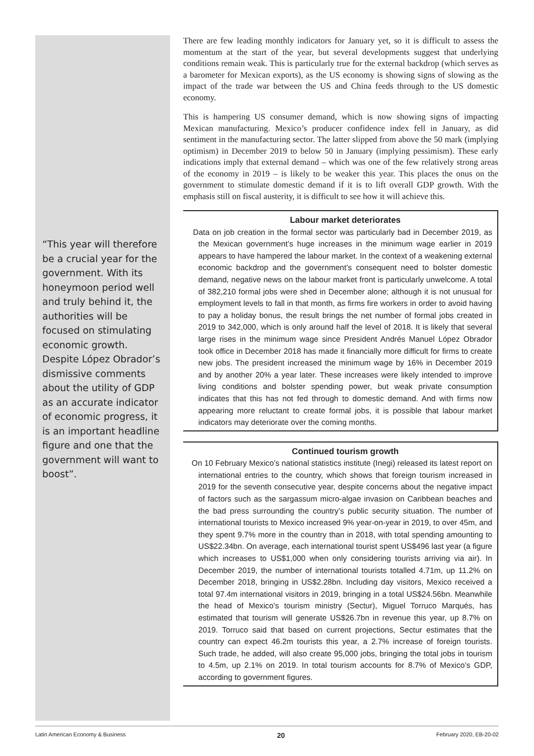“This year will therefore be a crucial year for the government. With its honeymoon period well and truly behind it, the authorities will be focused on stimulating economic growth. Despite López Obrador’s dismissive comments about the utility of GDP as an accurate indicator of economic progress, it is an important headline figure and one that the government will want to boost”.
There are few leading monthly indicators for January yet, so it is difficult to assess the momentum at the start of the year, but several developments suggest that underlying conditions remain weak. This is particularly true for the external backdrop (which serves as a barometer for Mexican exports), as the US economy is showing signs of slowing as the impact of the trade war between the US and China feeds through to the US domestic economy.
This is hampering US consumer demand, which is now showing signs of impacting Mexican manufacturing. Mexico’s producer confidence index fell in January, as did sentiment in the manufacturing sector. The latter slipped from above the 50 mark (implying optimism) in December 2019 to below 50 in January (implying pessimism). These early indications imply that external demand – which was one of the few relatively strong areas of the economy in 2019 – is likely to be weaker this year. This places the onus on the government to stimulate domestic demand if it is to lift overall GDP growth. With the emphasis still on fiscal austerity, it is difficult to see how it will achieve this.
Labour market deteriorates
Data on job creation in the formal sector was particularly bad in December 2019, as the Mexican government’s huge increases in the minimum wage earlier in 2019 appears to have hampered the labour market. In the context of a weakening external economic backdrop and the government’s consequent need to bolster domestic demand, negative news on the labour market front is particularly unwelcome. A total of 382,210 formal jobs were shed in December alone; although it is not unusual for employment levels to fall in that month, as firms fire workers in order to avoid having to pay a holiday bonus, the result brings the net number of formal jobs created in 2019 to 342,000, which is only around half the level of 2018. It is likely that several large rises in the minimum wage since President Andrés Manuel López Obrador took office in December 2018 has made it financially more difficult for firms to create new jobs. The president increased the minimum wage by 16% in December 2019 and by another 20% a year later. These increases were likely intended to improve living conditions and bolster spending power, but weak private consumption indicates that this has not fed through to domestic demand. And with firms now appearing more reluctant to create formal jobs, it is possible that labour market indicators may deteriorate over the coming months.
Continued tourism growth
On 10 February Mexico’s national statistics institute (Inegi) released its latest report on international entries to the country, which shows that foreign tourism increased in 2019 for the seventh consecutive year, despite concerns about the negative impact of factors such as the sargassum micro-algae invasion on Caribbean beaches and the bad press surrounding the country’s public security situation. The number of international tourists to Mexico increased 9% year-on-year in 2019, to over 45m, and they spent 9.7% more in the country than in 2018, with total spending amounting to US$22.34bn. On average, each international tourist spent US$496 last year (a figure which increases to US$1,000 when only considering tourists arriving via air). In December 2019, the number of international tourists totalled 4.71m, up 11.2% on December 2018, bringing in US$2.28bn. Including day visitors, Mexico received a total 97.4m international visitors in 2019, bringing in a total US$24.56bn. Meanwhile the head of Mexico’s tourism ministry (Sectur), Miguel Torruco Marqués, has estimated that tourism will generate US$26.7bn in revenue this year, up 8.7% on 2019. Torruco said that based on current projections, Sectur estimates that the country can expect 46.2m tourists this year, a 2.7% increase of foreign tourists. Such trade, he added, will also create 95,000 jobs, bringing the total jobs in tourism to 4.5m, up 2.1% on 2019. In total tourism accounts for 8.7% of Mexico’s GDP, according to government figures.
Latin American Economy & Business 20 February 2020, EB-20-02